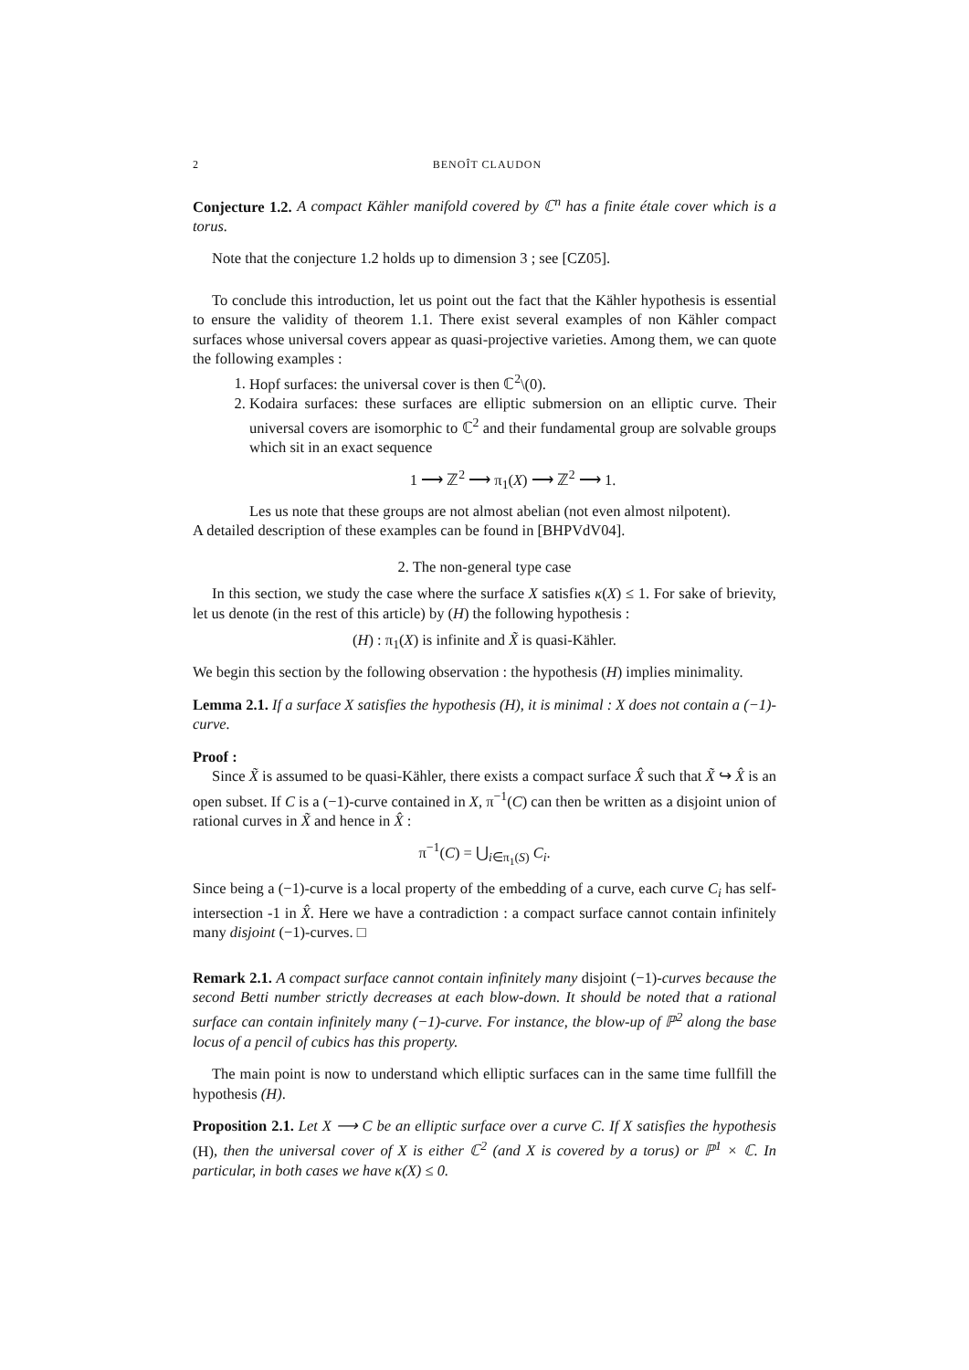2 BENOÎT CLAUDON
Conjecture 1.2. A compact Kähler manifold covered by ℂ<sup>n</sup> has a finite étale cover which is a torus.
Note that the conjecture 1.2 holds up to dimension 3 ; see [CZ05].
To conclude this introduction, let us point out the fact that the Kähler hypothesis is essential to ensure the validity of theorem 1.1. There exist several examples of non Kähler compact surfaces whose universal covers appear as quasi-projective varieties. Among them, we can quote the following examples :
1. Hopf surfaces: the universal cover is then ℂ<sup>2</sup>\(0).
2. Kodaira surfaces: these surfaces are elliptic submersion on an elliptic curve. Their universal covers are isomorphic to ℂ<sup>2</sup> and their fundamental group are solvable groups which sit in an exact sequence
1 ⟶ ℤ<sup>2</sup> ⟶ π<sub>1</sub>(X) ⟶ ℤ<sup>2</sup> ⟶ 1.
Les us note that these groups are not almost abelian (not even almost nilpotent).
A detailed description of these examples can be found in [BHPVdV04].
2. The non-general type case
In this section, we study the case where the surface X satisfies κ(X) ≤ 1. For sake of brievity, let us denote (in the rest of this article) by (H) the following hypothesis :
(H) : π<sub>1</sub>(X) is infinite and X̃ is quasi-Kähler.
We begin this section by the following observation : the hypothesis (H) implies minimality.
Lemma 2.1. If a surface X satisfies the hypothesis (H), it is minimal : X does not contain a (−1)-curve.
Proof :
Since X̃ is assumed to be quasi-Kähler, there exists a compact surface X̂ such that X̃ ↪ X̂ is an open subset. If C is a (−1)-curve contained in X, π<sup>−1</sup>(C) can then be written as a disjoint union of rational curves in X̃ and hence in X̂ :
π<sup>−1</sup>(C) = ⋃<sub>i∈π<sub>1</sub>(S)</sub> C<sub>i</sub>.
Since being a (−1)-curve is a local property of the embedding of a curve, each curve C<sub>i</sub> has self-intersection -1 in X̂. Here we have a contradiction : a compact surface cannot contain infinitely many disjoint (−1)-curves. □
Remark 2.1. A compact surface cannot contain infinitely many disjoint (−1)-curves because the second Betti number strictly decreases at each blow-down. It should be noted that a rational surface can contain infinitely many (−1)-curve. For instance, the blow-up of ℙ<sup>2</sup> along the base locus of a pencil of cubics has this property.
The main point is now to understand which elliptic surfaces can in the same time fullfill the hypothesis (H).
Proposition 2.1. Let X ⟶ C be an elliptic surface over a curve C. If X satisfies the hypothesis (H), then the universal cover of X is either ℂ<sup>2</sup> (and X is covered by a torus) or ℙ<sup>1</sup> × ℂ. In particular, in both cases we have κ(X) ≤ 0.